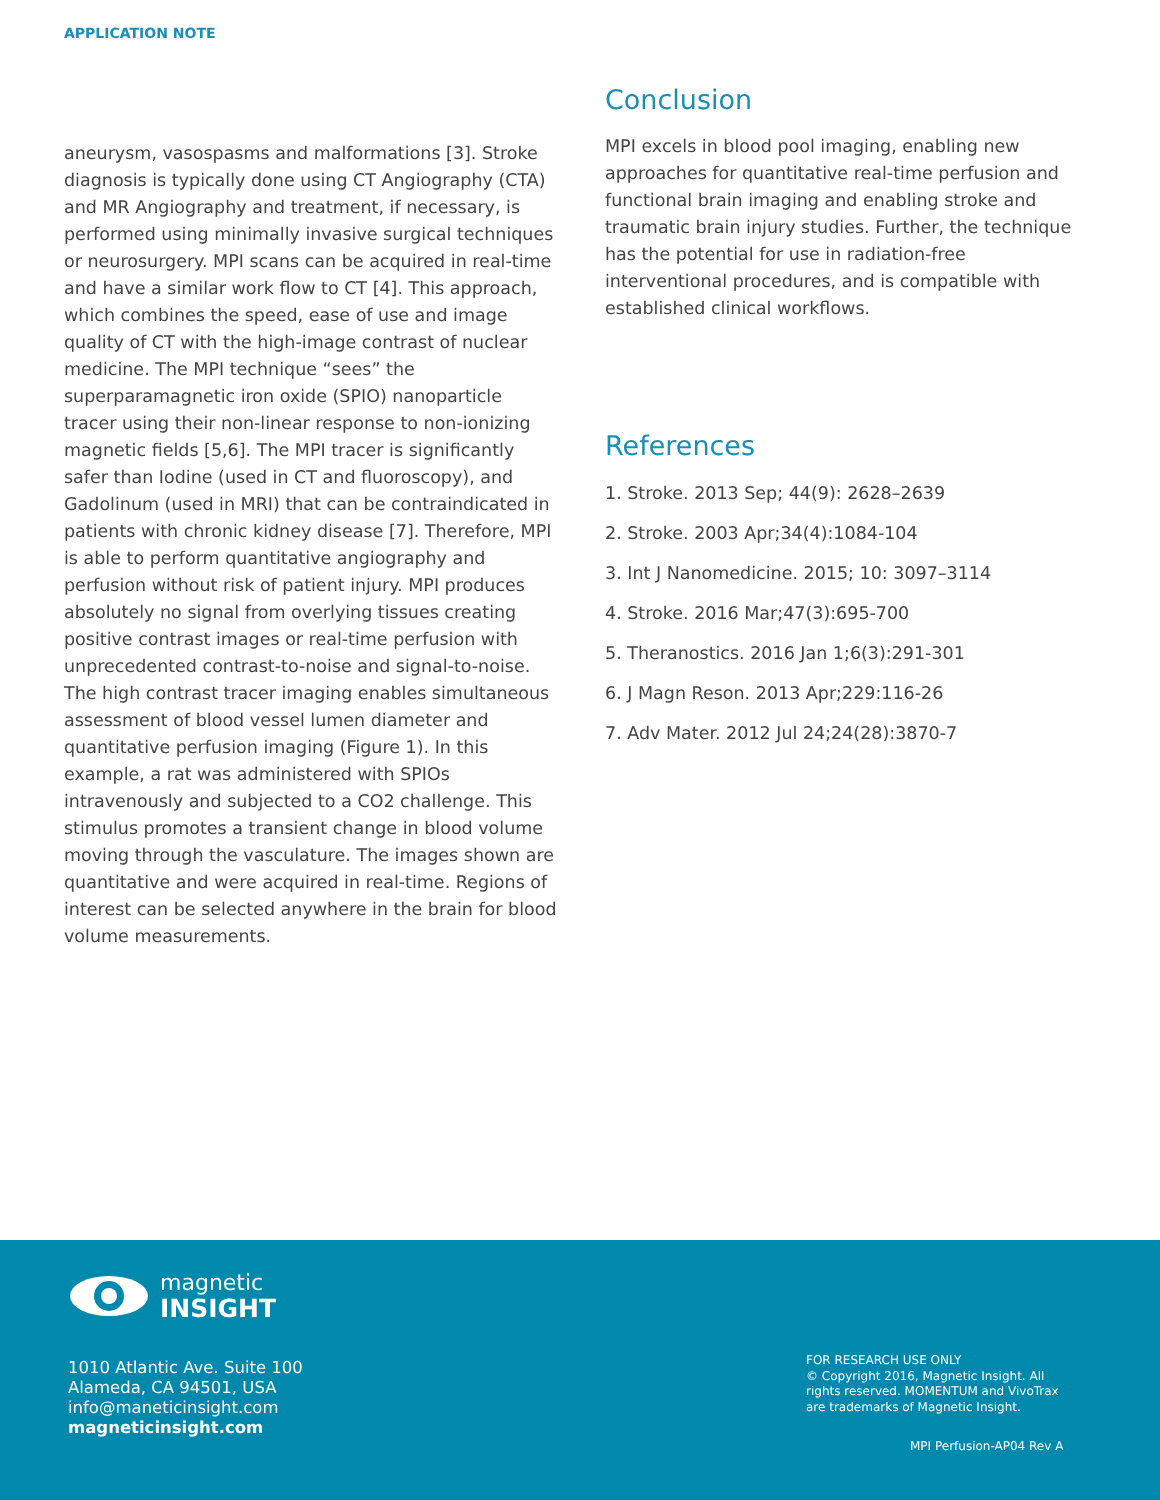APPLICATION NOTE
aneurysm, vasospasms and malformations [3]. Stroke diagnosis is typically done using CT Angiography (CTA) and MR Angiography and treatment, if necessary, is performed using minimally invasive surgical techniques or neurosurgery. MPI scans can be acquired in real-time and have a similar work flow to CT [4]. This approach, which combines the speed, ease of use and image quality of CT with the high-image contrast of nuclear medicine. The MPI technique “sees” the superparamagnetic iron oxide (SPIO) nanoparticle tracer using their non-linear response to non-ionizing magnetic fields [5,6]. The MPI tracer is significantly safer than Iodine (used in CT and fluoroscopy), and Gadolinum (used in MRI) that can be contraindicated in patients with chronic kidney disease [7]. Therefore, MPI is able to perform quantitative angiography and perfusion without risk of patient injury. MPI produces absolutely no signal from overlying tissues creating positive contrast images or real-time perfusion with unprecedented contrast-to-noise and signal-to-noise. The high contrast tracer imaging enables simultaneous assessment of blood vessel lumen diameter and quantitative perfusion imaging (Figure 1). In this example, a rat was administered with SPIOs intravenously and subjected to a CO2 challenge. This stimulus promotes a transient change in blood volume moving through the vasculature. The images shown are quantitative and were acquired in real-time. Regions of interest can be selected anywhere in the brain for blood volume measurements.
Conclusion
MPI excels in blood pool imaging, enabling new approaches for quantitative real-time perfusion and functional brain imaging and enabling stroke and traumatic brain injury studies. Further, the technique has the potential for use in radiation-free interventional procedures, and is compatible with established clinical workflows.
References
1. Stroke. 2013 Sep; 44(9): 2628–2639
2. Stroke. 2003 Apr;34(4):1084-104
3. Int J Nanomedicine. 2015; 10: 3097–3114
4. Stroke. 2016 Mar;47(3):695-700
5. Theranostics. 2016 Jan 1;6(3):291-301
6. J Magn Reson. 2013 Apr;229:116-26
7. Adv Mater. 2012 Jul 24;24(28):3870-7
magnetic
INSIGHT
1010 Atlantic Ave. Suite 100
Alameda, CA 94501, USA
info@maneticinsight.com
magneticinsight.com
FOR RESEARCH USE ONLY
© Copyright 2016, Magnetic Insight. All rights reserved. MOMENTUM and VivoTrax are trademarks of Magnetic Insight.
MPI Perfusion-AP04 Rev A